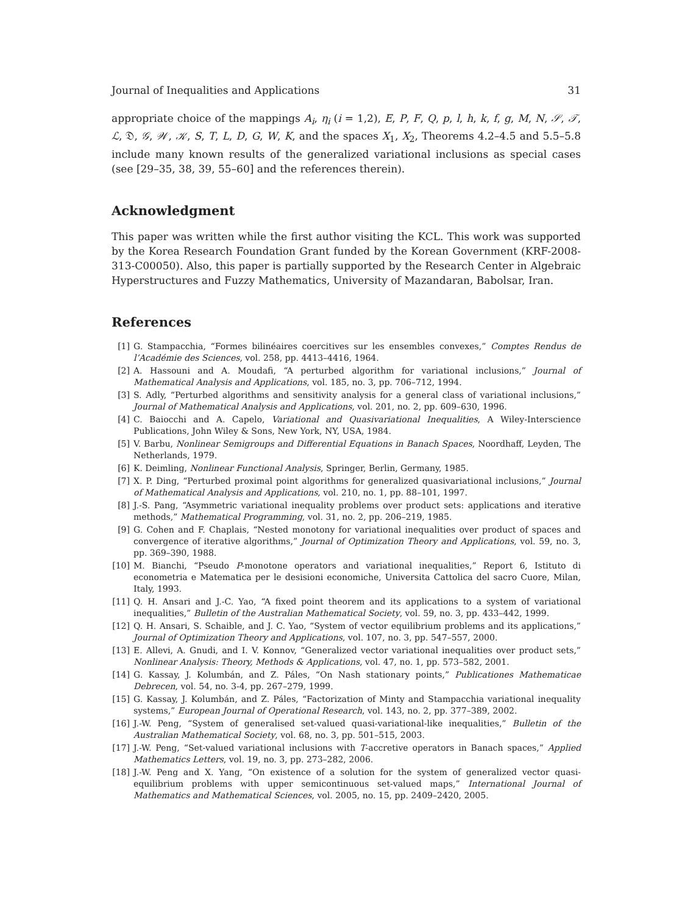Journal of Inequalities and Applications 31
appropriate choice of the mappings A<sub>i</sub>, η<sub>i</sub> (i = 1,2), E, P, F, Q, p, l, h, k, f, g, M, N, 𝒮, 𝒯, ℒ, 𝔇, 𝒢, 𝒲, 𝒦, S, T, L, D, G, W, K, and the spaces X<sub>1</sub>, X<sub>2</sub>, Theorems 4.2–4.5 and 5.5–5.8 include many known results of the generalized variational inclusions as special cases (see [29–35, 38, 39, 55–60] and the references therein).
Acknowledgment
This paper was written while the first author visiting the KCL. This work was supported by the Korea Research Foundation Grant funded by the Korean Government (KRF-2008-313-C00050). Also, this paper is partially supported by the Research Center in Algebraic Hyperstructures and Fuzzy Mathematics, University of Mazandaran, Babolsar, Iran.
References
[1] G. Stampacchia, “Formes bilinéaires coercitives sur les ensembles convexes,” Comptes Rendus de l’Académie des Sciences, vol. 258, pp. 4413–4416, 1964.
[2] A. Hassouni and A. Moudafi, “A perturbed algorithm for variational inclusions,” Journal of Mathematical Analysis and Applications, vol. 185, no. 3, pp. 706–712, 1994.
[3] S. Adly, “Perturbed algorithms and sensitivity analysis for a general class of variational inclusions,” Journal of Mathematical Analysis and Applications, vol. 201, no. 2, pp. 609–630, 1996.
[4] C. Baiocchi and A. Capelo, Variational and Quasivariational Inequalities, A Wiley-Interscience Publications, John Wiley & Sons, New York, NY, USA, 1984.
[5] V. Barbu, Nonlinear Semigroups and Differential Equations in Banach Spaces, Noordhaff, Leyden, The Netherlands, 1979.
[6] K. Deimling, Nonlinear Functional Analysis, Springer, Berlin, Germany, 1985.
[7] X. P. Ding, “Perturbed proximal point algorithms for generalized quasivariational inclusions,” Journal of Mathematical Analysis and Applications, vol. 210, no. 1, pp. 88–101, 1997.
[8] J.-S. Pang, “Asymmetric variational inequality problems over product sets: applications and iterative methods,” Mathematical Programming, vol. 31, no. 2, pp. 206–219, 1985.
[9] G. Cohen and F. Chaplais, “Nested monotony for variational inequalities over product of spaces and convergence of iterative algorithms,” Journal of Optimization Theory and Applications, vol. 59, no. 3, pp. 369–390, 1988.
[10] M. Bianchi, “Pseudo P-monotone operators and variational inequalities,” Report 6, Istituto di econometria e Matematica per le desisioni economiche, Universita Cattolica del sacro Cuore, Milan, Italy, 1993.
[11] Q. H. Ansari and J.-C. Yao, “A fixed point theorem and its applications to a system of variational inequalities,” Bulletin of the Australian Mathematical Society, vol. 59, no. 3, pp. 433–442, 1999.
[12] Q. H. Ansari, S. Schaible, and J. C. Yao, “System of vector equilibrium problems and its applications,” Journal of Optimization Theory and Applications, vol. 107, no. 3, pp. 547–557, 2000.
[13] E. Allevi, A. Gnudi, and I. V. Konnov, “Generalized vector variational inequalities over product sets,” Nonlinear Analysis: Theory, Methods & Applications, vol. 47, no. 1, pp. 573–582, 2001.
[14] G. Kassay, J. Kolumbán, and Z. Páles, “On Nash stationary points,” Publicationes Mathematicae Debrecen, vol. 54, no. 3-4, pp. 267–279, 1999.
[15] G. Kassay, J. Kolumbán, and Z. Páles, “Factorization of Minty and Stampacchia variational inequality systems,” European Journal of Operational Research, vol. 143, no. 2, pp. 377–389, 2002.
[16] J.-W. Peng, “System of generalised set-valued quasi-variational-like inequalities,” Bulletin of the Australian Mathematical Society, vol. 68, no. 3, pp. 501–515, 2003.
[17] J.-W. Peng, “Set-valued variational inclusions with T-accretive operators in Banach spaces,” Applied Mathematics Letters, vol. 19, no. 3, pp. 273–282, 2006.
[18] J.-W. Peng and X. Yang, “On existence of a solution for the system of generalized vector quasi-equilibrium problems with upper semicontinuous set-valued maps,” International Journal of Mathematics and Mathematical Sciences, vol. 2005, no. 15, pp. 2409–2420, 2005.